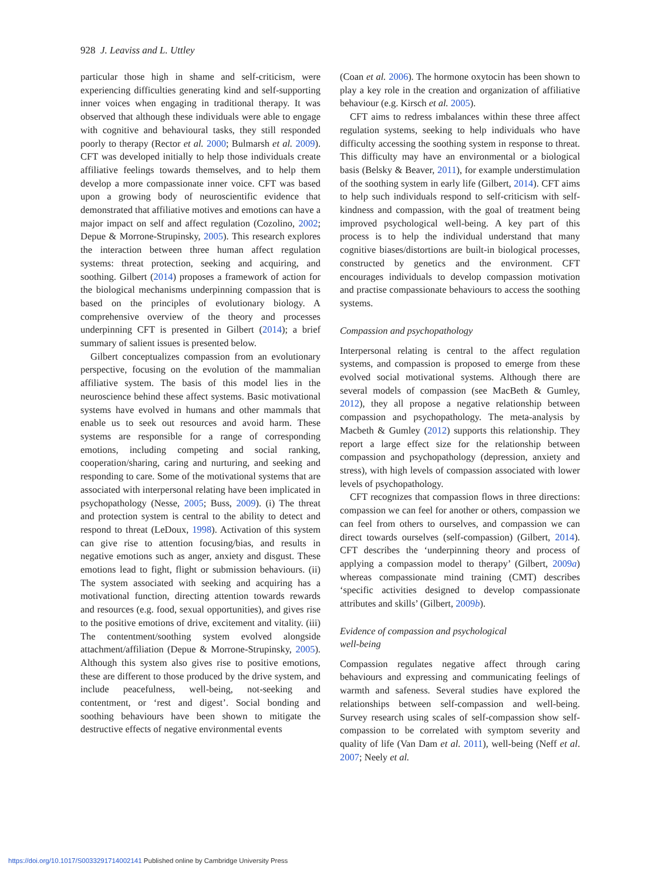928 J. Leaviss and L. Uttley
particular those high in shame and self-criticism, were experiencing difficulties generating kind and self-supporting inner voices when engaging in traditional therapy. It was observed that although these individuals were able to engage with cognitive and behavioural tasks, they still responded poorly to therapy (Rector et al. 2000; Bulmarsh et al. 2009). CFT was developed initially to help those individuals create affiliative feelings towards themselves, and to help them develop a more compassionate inner voice. CFT was based upon a growing body of neuroscientific evidence that demonstrated that affiliative motives and emotions can have a major impact on self and affect regulation (Cozolino, 2002; Depue & Morrone-Strupinsky, 2005). This research explores the interaction between three human affect regulation systems: threat protection, seeking and acquiring, and soothing. Gilbert (2014) proposes a framework of action for the biological mechanisms underpinning compassion that is based on the principles of evolutionary biology. A comprehensive overview of the theory and processes underpinning CFT is presented in Gilbert (2014); a brief summary of salient issues is presented below.
Gilbert conceptualizes compassion from an evolutionary perspective, focusing on the evolution of the mammalian affiliative system. The basis of this model lies in the neuroscience behind these affect systems. Basic motivational systems have evolved in humans and other mammals that enable us to seek out resources and avoid harm. These systems are responsible for a range of corresponding emotions, including competing and social ranking, cooperation/sharing, caring and nurturing, and seeking and responding to care. Some of the motivational systems that are associated with interpersonal relating have been implicated in psychopathology (Nesse, 2005; Buss, 2009). (i) The threat and protection system is central to the ability to detect and respond to threat (LeDoux, 1998). Activation of this system can give rise to attention focusing/bias, and results in negative emotions such as anger, anxiety and disgust. These emotions lead to fight, flight or submission behaviours. (ii) The system associated with seeking and acquiring has a motivational function, directing attention towards rewards and resources (e.g. food, sexual opportunities), and gives rise to the positive emotions of drive, excitement and vitality. (iii) The contentment/soothing system evolved alongside attachment/affiliation (Depue & Morrone-Strupinsky, 2005). Although this system also gives rise to positive emotions, these are different to those produced by the drive system, and include peacefulness, well-being, not-seeking and contentment, or ‘rest and digest’. Social bonding and soothing behaviours have been shown to mitigate the destructive effects of negative environmental events
(Coan et al. 2006). The hormone oxytocin has been shown to play a key role in the creation and organization of affiliative behaviour (e.g. Kirsch et al. 2005).
CFT aims to redress imbalances within these three affect regulation systems, seeking to help individuals who have difficulty accessing the soothing system in response to threat. This difficulty may have an environmental or a biological basis (Belsky & Beaver, 2011), for example understimulation of the soothing system in early life (Gilbert, 2014). CFT aims to help such individuals respond to self-criticism with self-kindness and compassion, with the goal of treatment being improved psychological well-being. A key part of this process is to help the individual understand that many cognitive biases/distortions are built-in biological processes, constructed by genetics and the environment. CFT encourages individuals to develop compassion motivation and practise compassionate behaviours to access the soothing systems.
Compassion and psychopathology
Interpersonal relating is central to the affect regulation systems, and compassion is proposed to emerge from these evolved social motivational systems. Although there are several models of compassion (see MacBeth & Gumley, 2012), they all propose a negative relationship between compassion and psychopathology. The meta-analysis by Macbeth & Gumley (2012) supports this relationship. They report a large effect size for the relationship between compassion and psychopathology (depression, anxiety and stress), with high levels of compassion associated with lower levels of psychopathology.
CFT recognizes that compassion flows in three directions: compassion we can feel for another or others, compassion we can feel from others to ourselves, and compassion we can direct towards ourselves (self-compassion) (Gilbert, 2014). CFT describes the ‘underpinning theory and process of applying a compassion model to therapy’ (Gilbert, 2009a) whereas compassionate mind training (CMT) describes ‘specific activities designed to develop compassionate attributes and skills’ (Gilbert, 2009b).
Evidence of compassion and psychological
well-being
Compassion regulates negative affect through caring behaviours and expressing and communicating feelings of warmth and safeness. Several studies have explored the relationships between self-compassion and well-being. Survey research using scales of self-compassion show self-compassion to be correlated with symptom severity and quality of life (Van Dam et al. 2011), well-being (Neff et al. 2007; Neely et al.
https://doi.org/10.1017/S0033291714002141 Published online by Cambridge University Press